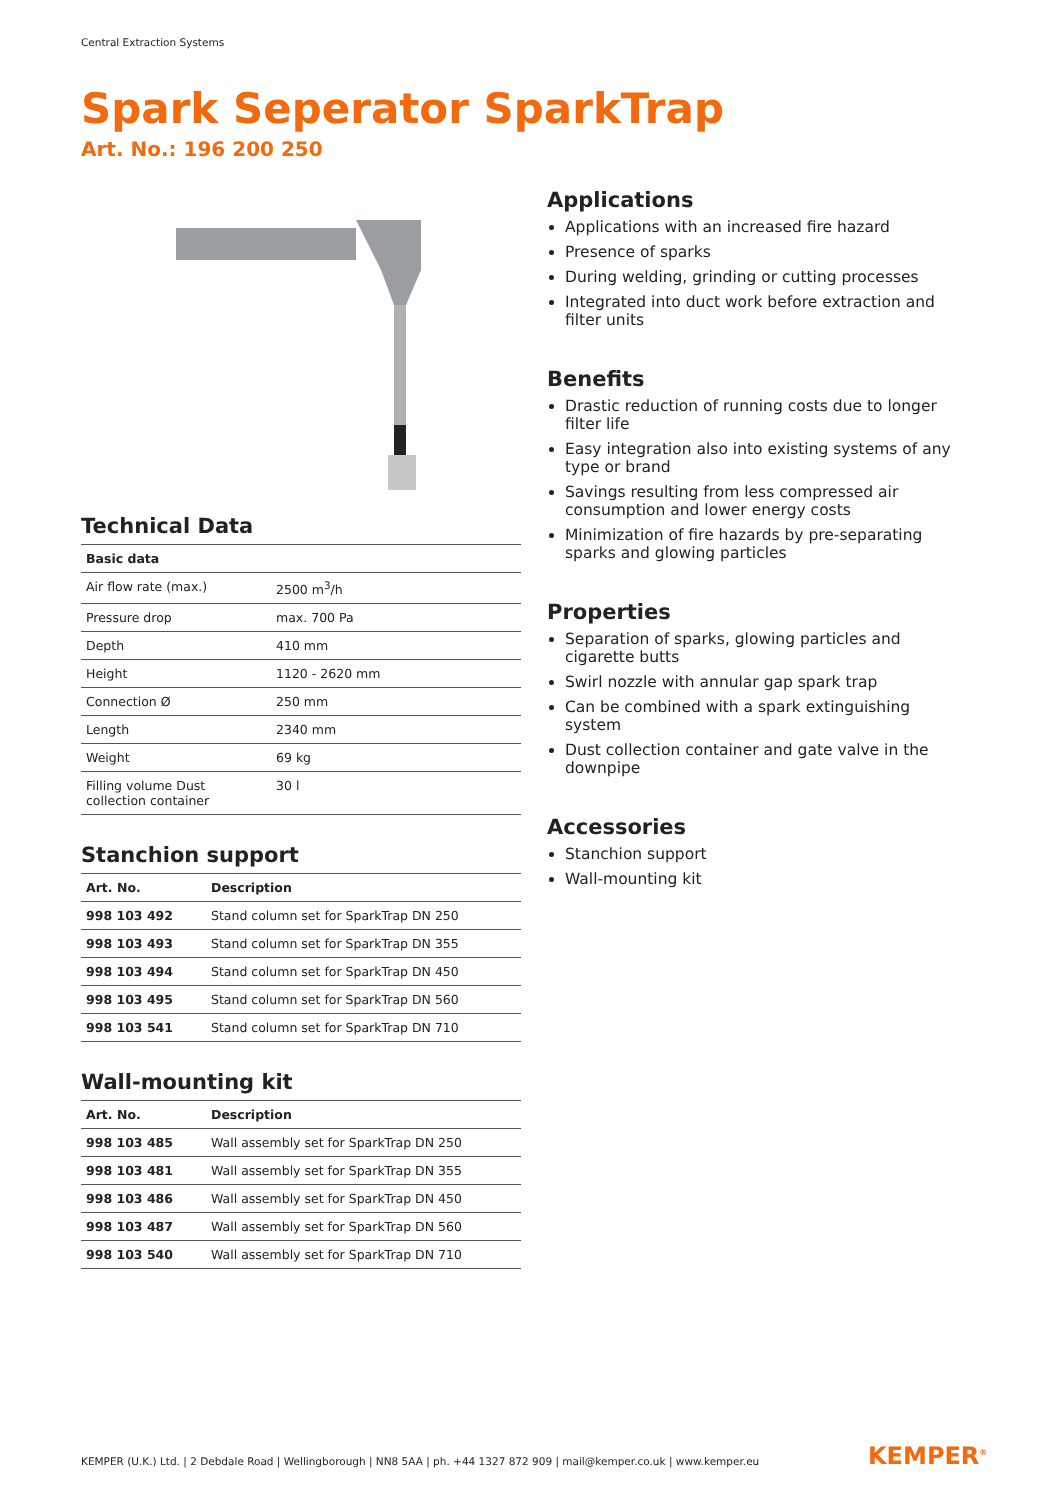Central Extraction Systems
Spark Seperator SparkTrap
Art. No.: 196 200 250
Technical Data
| Basic data | |
| --- | --- |
| Air flow rate (max.) | 2500 m<sup>3</sup>/h |
| Pressure drop | max. 700 Pa |
| Depth | 410 mm |
| Height | 1120 - 2620 mm |
| Connection Ø | 250 mm |
| Length | 2340 mm |
| Weight | 69 kg |
| Filling volume Dust collection container | 30 l |
Stanchion support
| Art. No. | Description |
| --- | --- |
| 998 103 492 | Stand column set for SparkTrap DN 250 |
| 998 103 493 | Stand column set for SparkTrap DN 355 |
| 998 103 494 | Stand column set for SparkTrap DN 450 |
| 998 103 495 | Stand column set for SparkTrap DN 560 |
| 998 103 541 | Stand column set for SparkTrap DN 710 |
Wall-mounting kit
| Art. No. | Description |
| --- | --- |
| 998 103 485 | Wall assembly set for SparkTrap DN 250 |
| 998 103 481 | Wall assembly set for SparkTrap DN 355 |
| 998 103 486 | Wall assembly set for SparkTrap DN 450 |
| 998 103 487 | Wall assembly set for SparkTrap DN 560 |
| 998 103 540 | Wall assembly set for SparkTrap DN 710 |
Applications
Applications with an increased fire hazard
Presence of sparks
During welding, grinding or cutting processes
Integrated into duct work before extraction and filter units
Benefits
Drastic reduction of running costs due to longer filter life
Easy integration also into existing systems of any type or brand
Savings resulting from less compressed air consumption and lower energy costs
Minimization of fire hazards by pre-separating sparks and glowing particles
Properties
Separation of sparks, glowing particles and cigarette butts
Swirl nozzle with annular gap spark trap
Can be combined with a spark extinguishing system
Dust collection container and gate valve in the downpipe
Accessories
Stanchion support
Wall-mounting kit
KEMPER (U.K.) Ltd. | 2 Debdale Road | Wellingborough | NN8 5AA | ph. +44 1327 872 909 | mail@kemper.co.uk | www.kemper.eu
KEMPER<sup>®</sup>